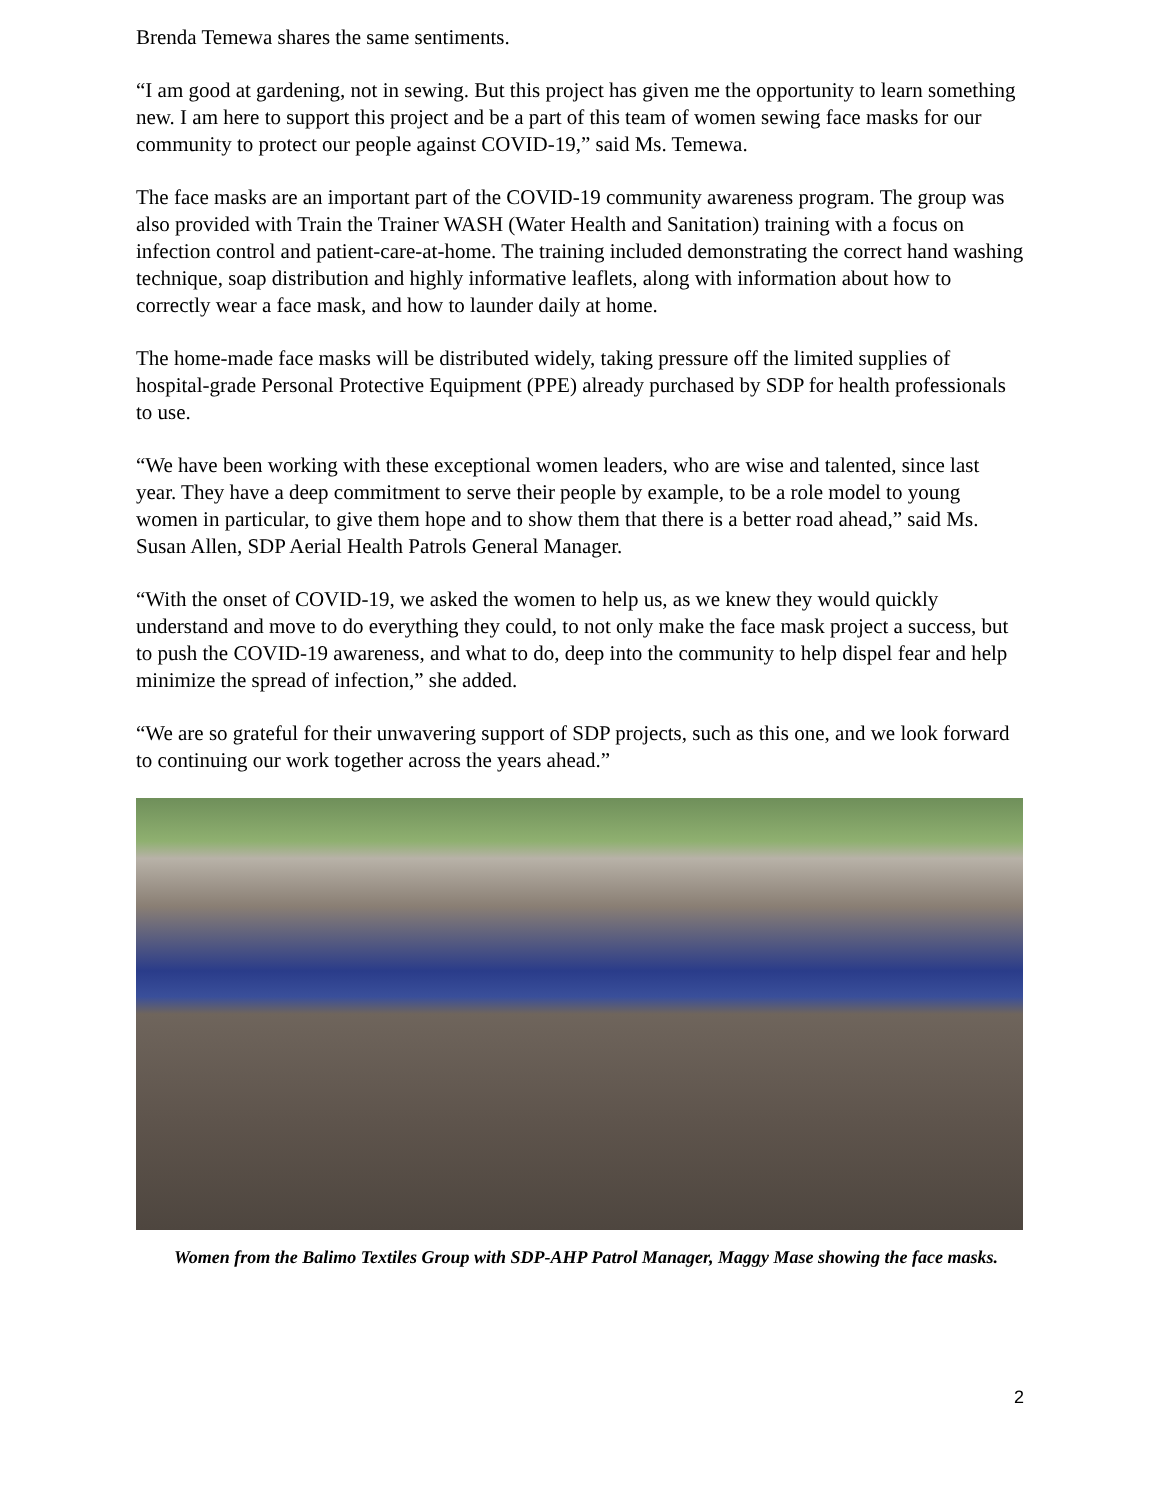Brenda Temewa shares the same sentiments.
“I am good at gardening, not in sewing. But this project has given me the opportunity to learn something new. I am here to support this project and be a part of this team of women sewing face masks for our community to protect our people against COVID-19,” said Ms. Temewa.
The face masks are an important part of the COVID-19 community awareness program. The group was also provided with Train the Trainer WASH (Water Health and Sanitation) training with a focus on infection control and patient-care-at-home. The training included demonstrating the correct hand washing technique, soap distribution and highly informative leaflets, along with information about how to correctly wear a face mask, and how to launder daily at home.
The home-made face masks will be distributed widely, taking pressure off the limited supplies of hospital-grade Personal Protective Equipment (PPE) already purchased by SDP for health professionals to use.
“We have been working with these exceptional women leaders, who are wise and talented, since last year. They have a deep commitment to serve their people by example, to be a role model to young women in particular, to give them hope and to show them that there is a better road ahead,” said Ms. Susan Allen, SDP Aerial Health Patrols General Manager.
“With the onset of COVID-19, we asked the women to help us, as we knew they would quickly understand and move to do everything they could, to not only make the face mask project a success, but to push the COVID-19 awareness, and what to do, deep into the community to help dispel fear and help minimize the spread of infection,” she added.
“We are so grateful for their unwavering support of SDP projects, such as this one, and we look forward to continuing our work together across the years ahead.”
Women from the Balimo Textiles Group with SDP-AHP Patrol Manager, Maggy Mase showing the face masks.
2